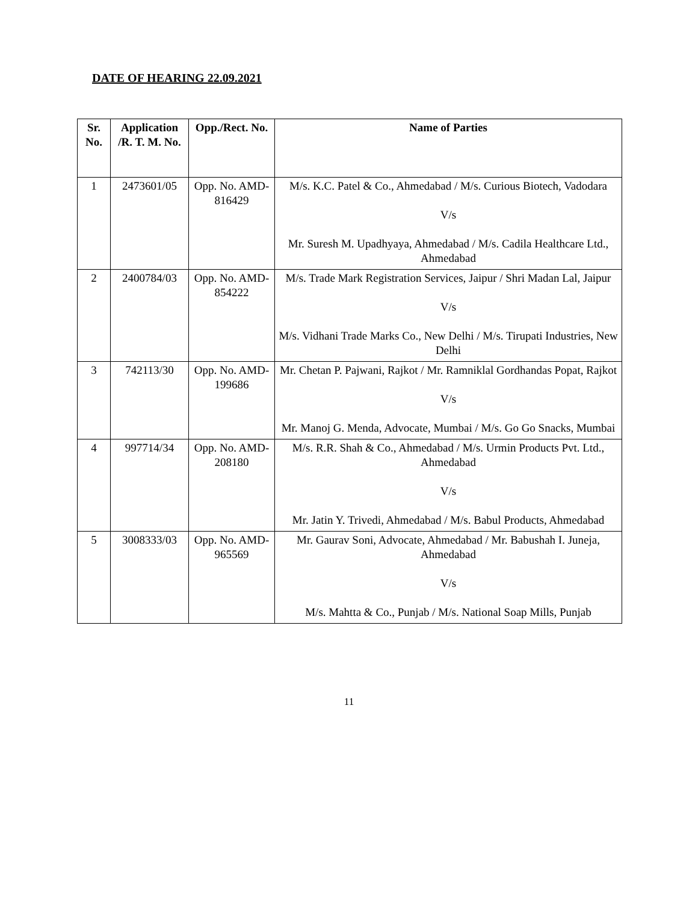DATE OF HEARING 22.09.2021
| Sr. No. | Application /R. T. M. No. | Opp./Rect. No. | Name of Parties |
| --- | --- | --- | --- |
| 1 | 2473601/05 | Opp. No. AMD-816429 | M/s. K.C. Patel & Co., Ahmedabad / M/s. Curious Biotech, Vadodara V/s Mr. Suresh M. Upadhyaya, Ahmedabad / M/s. Cadila Healthcare Ltd., Ahmedabad |
| 2 | 2400784/03 | Opp. No. AMD-854222 | M/s. Trade Mark Registration Services, Jaipur / Shri Madan Lal, Jaipur V/s M/s. Vidhani Trade Marks Co., New Delhi / M/s. Tirupati Industries, New Delhi |
| 3 | 742113/30 | Opp. No. AMD-199686 | Mr. Chetan P. Pajwani, Rajkot / Mr. Ramniklal Gordhandas Popat, Rajkot V/s Mr. Manoj G. Menda, Advocate, Mumbai / M/s. Go Go Snacks, Mumbai |
| 4 | 997714/34 | Opp. No. AMD-208180 | M/s. R.R. Shah & Co., Ahmedabad / M/s. Urmin Products Pvt. Ltd., Ahmedabad V/s Mr. Jatin Y. Trivedi, Ahmedabad / M/s. Babul Products, Ahmedabad |
| 5 | 3008333/03 | Opp. No. AMD-965569 | Mr. Gaurav Soni, Advocate, Ahmedabad / Mr. Babushah I. Juneja, Ahmedabad V/s M/s. Mahtta & Co., Punjab / M/s. National Soap Mills, Punjab |
11